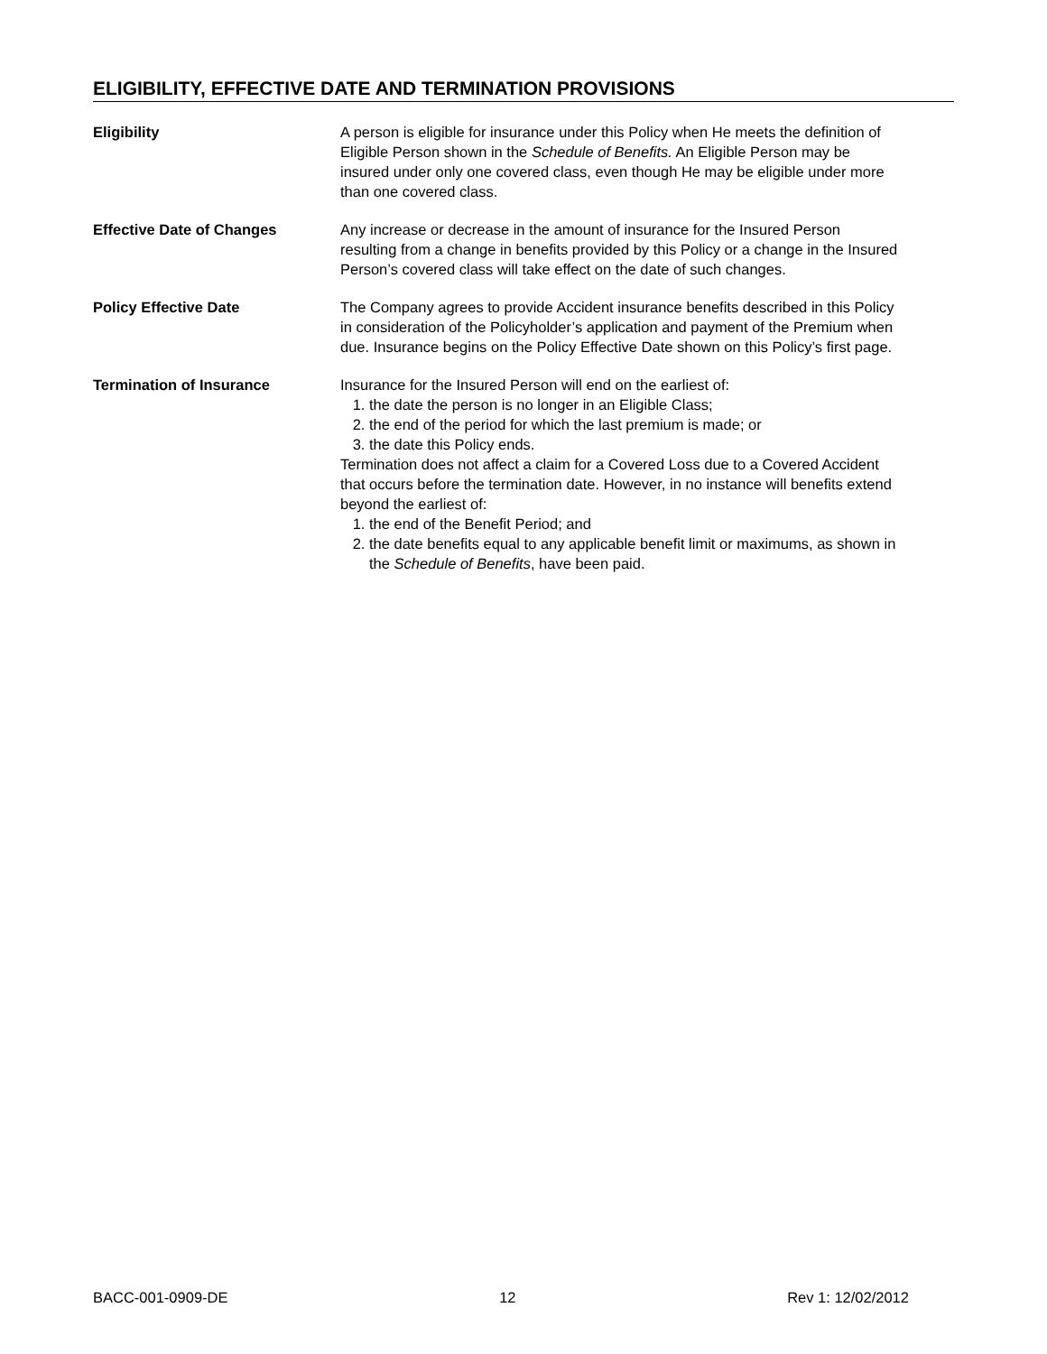ELIGIBILITY, EFFECTIVE DATE AND TERMINATION PROVISIONS
Eligibility A person is eligible for insurance under this Policy when He meets the definition of Eligible Person shown in the Schedule of Benefits. An Eligible Person may be insured under only one covered class, even though He may be eligible under more than one covered class.
Effective Date of Changes Any increase or decrease in the amount of insurance for the Insured Person resulting from a change in benefits provided by this Policy or a change in the Insured Person’s covered class will take effect on the date of such changes.
Policy Effective Date The Company agrees to provide Accident insurance benefits described in this Policy in consideration of the Policyholder’s application and payment of the Premium when due. Insurance begins on the Policy Effective Date shown on this Policy’s first page.
Termination of Insurance Insurance for the Insured Person will end on the earliest of:
1. the date the person is no longer in an Eligible Class;
2. the end of the period for which the last premium is made; or
3. the date this Policy ends.
Termination does not affect a claim for a Covered Loss due to a Covered Accident that occurs before the termination date. However, in no instance will benefits extend beyond the earliest of:
1. the end of the Benefit Period; and
2. the date benefits equal to any applicable benefit limit or maximums, as shown in the Schedule of Benefits, have been paid.
BACC-001-0909-DE 12 Rev 1: 12/02/2012